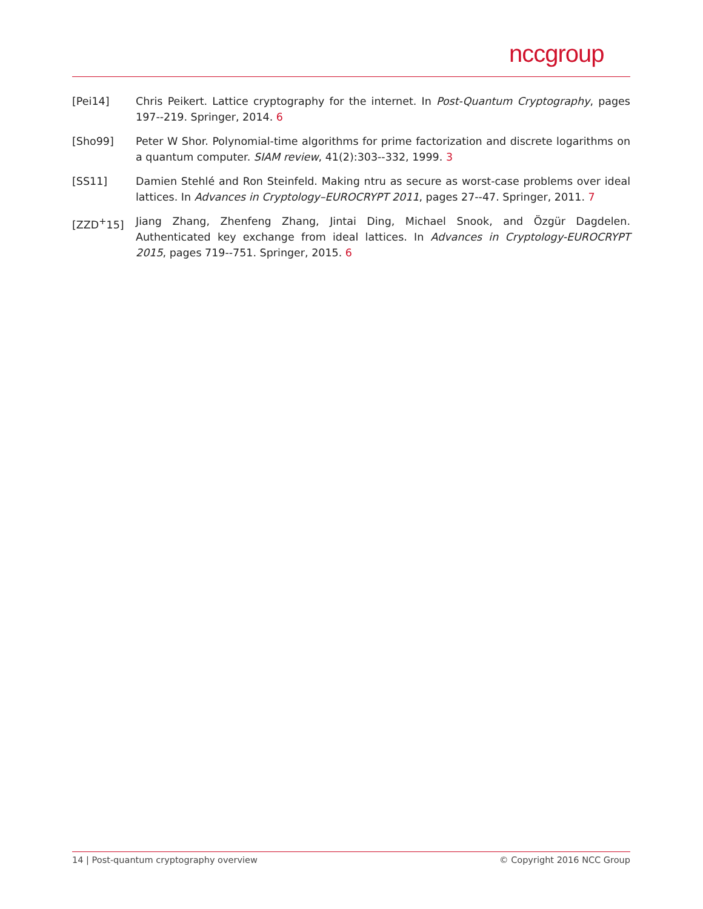nccgroup
[Pei14] Chris Peikert. Lattice cryptography for the internet. In Post-Quantum Cryptography, pages 197--219. Springer, 2014. 6
[Sho99] Peter W Shor. Polynomial-time algorithms for prime factorization and discrete logarithms on a quantum computer. SIAM review, 41(2):303--332, 1999. 3
[SS11] Damien Stehlé and Ron Steinfeld. Making ntru as secure as worst-case problems over ideal lattices. In Advances in Cryptology–EUROCRYPT 2011, pages 27--47. Springer, 2011. 7
[ZZD<sup>+</sup>15] Jiang Zhang, Zhenfeng Zhang, Jintai Ding, Michael Snook, and Özgür Dagdelen. Authenticated key exchange from ideal lattices. In Advances in Cryptology-EUROCRYPT 2015, pages 719--751. Springer, 2015. 6
14 | Post-quantum cryptography overview © Copyright 2016 NCC Group